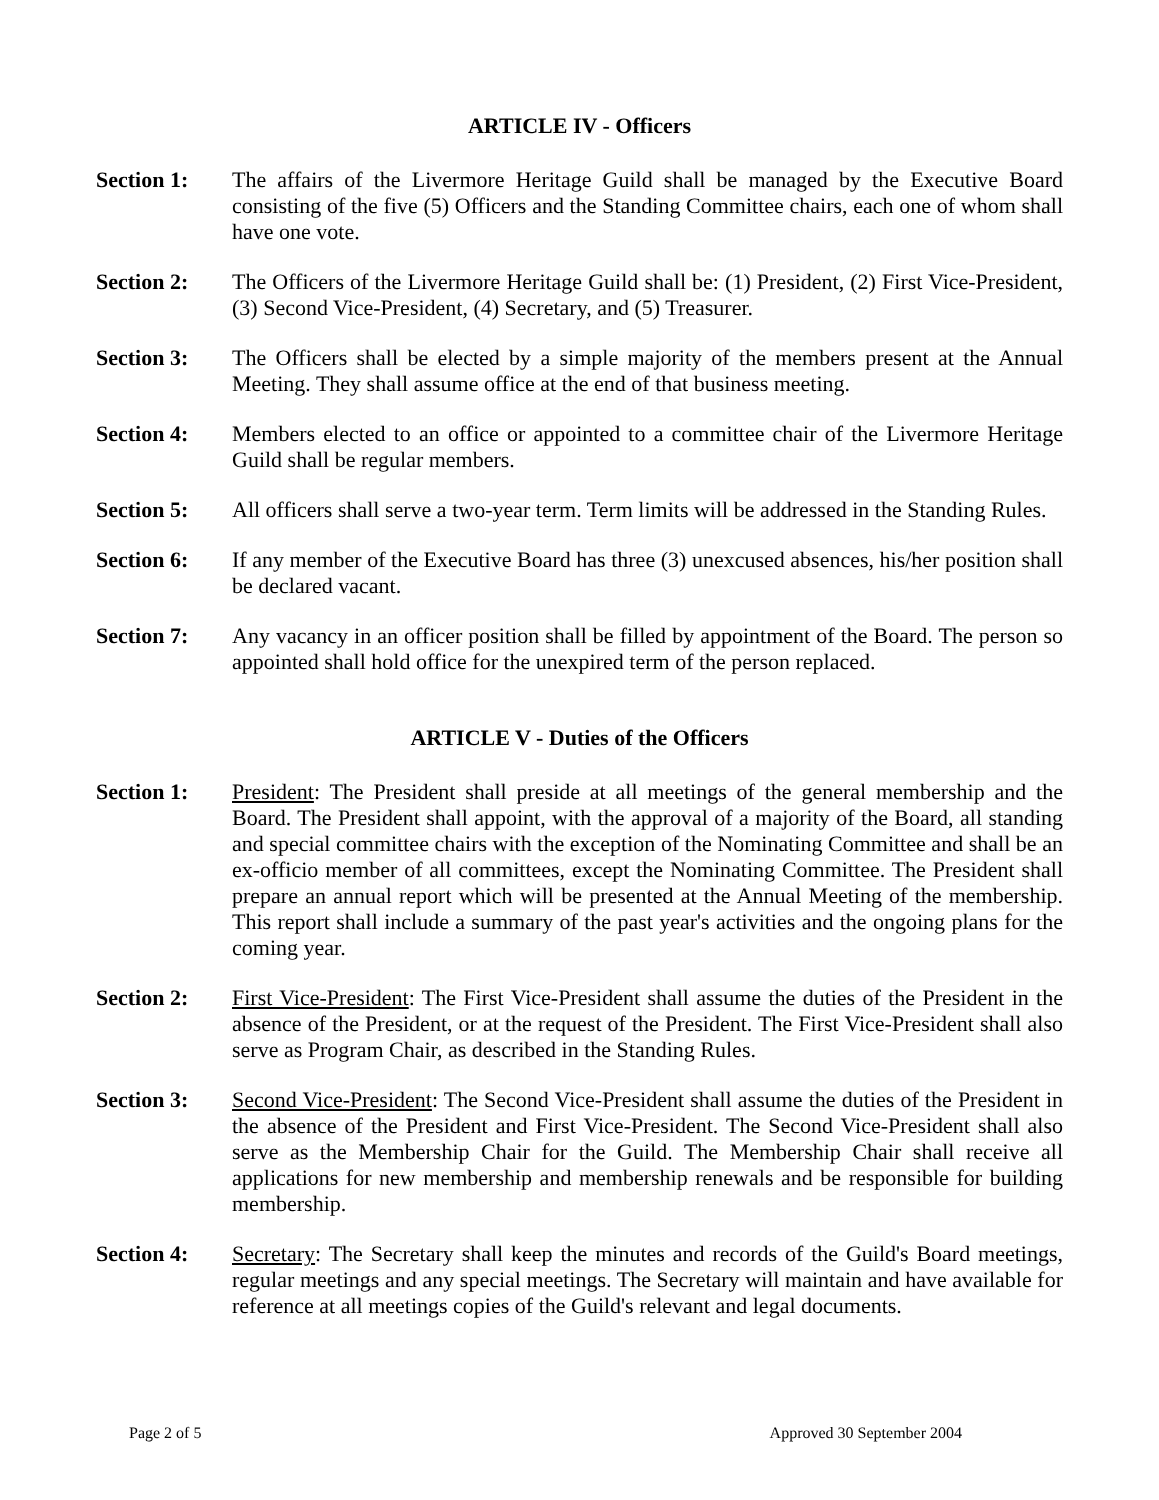ARTICLE IV - Officers
Section 1: The affairs of the Livermore Heritage Guild shall be managed by the Executive Board consisting of the five (5) Officers and the Standing Committee chairs, each one of whom shall have one vote.
Section 2: The Officers of the Livermore Heritage Guild shall be: (1) President, (2) First Vice-President, (3) Second Vice-President, (4) Secretary, and (5) Treasurer.
Section 3: The Officers shall be elected by a simple majority of the members present at the Annual Meeting. They shall assume office at the end of that business meeting.
Section 4: Members elected to an office or appointed to a committee chair of the Livermore Heritage Guild shall be regular members.
Section 5: All officers shall serve a two-year term. Term limits will be addressed in the Standing Rules.
Section 6: If any member of the Executive Board has three (3) unexcused absences, his/her position shall be declared vacant.
Section 7: Any vacancy in an officer position shall be filled by appointment of the Board. The person so appointed shall hold office for the unexpired term of the person replaced.
ARTICLE V - Duties of the Officers
Section 1: President: The President shall preside at all meetings of the general membership and the Board. The President shall appoint, with the approval of a majority of the Board, all standing and special committee chairs with the exception of the Nominating Committee and shall be an ex-officio member of all committees, except the Nominating Committee. The President shall prepare an annual report which will be presented at the Annual Meeting of the membership. This report shall include a summary of the past year's activities and the ongoing plans for the coming year.
Section 2: First Vice-President: The First Vice-President shall assume the duties of the President in the absence of the President, or at the request of the President. The First Vice-President shall also serve as Program Chair, as described in the Standing Rules.
Section 3: Second Vice-President: The Second Vice-President shall assume the duties of the President in the absence of the President and First Vice-President. The Second Vice-President shall also serve as the Membership Chair for the Guild. The Membership Chair shall receive all applications for new membership and membership renewals and be responsible for building membership.
Section 4: Secretary: The Secretary shall keep the minutes and records of the Guild's Board meetings, regular meetings and any special meetings. The Secretary will maintain and have available for reference at all meetings copies of the Guild's relevant and legal documents.
Page 2 of 5 Approved 30 September 2004